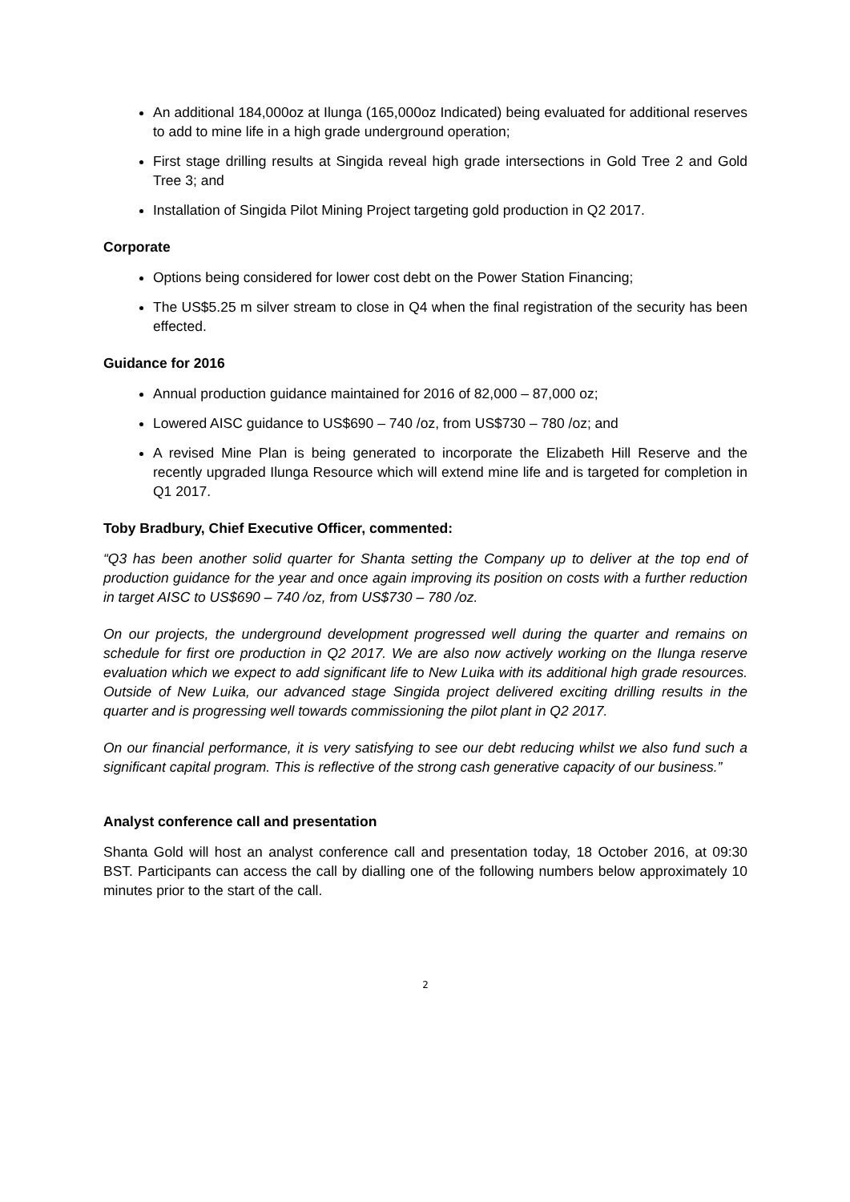An additional 184,000oz at Ilunga (165,000oz Indicated) being evaluated for additional reserves to add to mine life in a high grade underground operation;
First stage drilling results at Singida reveal high grade intersections in Gold Tree 2 and Gold Tree 3; and
Installation of Singida Pilot Mining Project targeting gold production in Q2 2017.
Corporate
Options being considered for lower cost debt on the Power Station Financing;
The US$5.25 m silver stream to close in Q4 when the final registration of the security has been effected.
Guidance for 2016
Annual production guidance maintained for 2016 of 82,000 – 87,000 oz;
Lowered AISC guidance to US$690 – 740 /oz, from US$730 – 780 /oz; and
A revised Mine Plan is being generated to incorporate the Elizabeth Hill Reserve and the recently upgraded Ilunga Resource which will extend mine life and is targeted for completion in Q1 2017.
Toby Bradbury, Chief Executive Officer, commented:
“Q3 has been another solid quarter for Shanta setting the Company up to deliver at the top end of production guidance for the year and once again improving its position on costs with a further reduction in target AISC to US$690 – 740 /oz, from US$730 – 780 /oz.
On our projects, the underground development progressed well during the quarter and remains on schedule for first ore production in Q2 2017. We are also now actively working on the Ilunga reserve evaluation which we expect to add significant life to New Luika with its additional high grade resources. Outside of New Luika, our advanced stage Singida project delivered exciting drilling results in the quarter and is progressing well towards commissioning the pilot plant in Q2 2017.
On our financial performance, it is very satisfying to see our debt reducing whilst we also fund such a significant capital program. This is reflective of the strong cash generative capacity of our business.”
Analyst conference call and presentation
Shanta Gold will host an analyst conference call and presentation today, 18 October 2016, at 09:30 BST. Participants can access the call by dialling one of the following numbers below approximately 10 minutes prior to the start of the call.
2